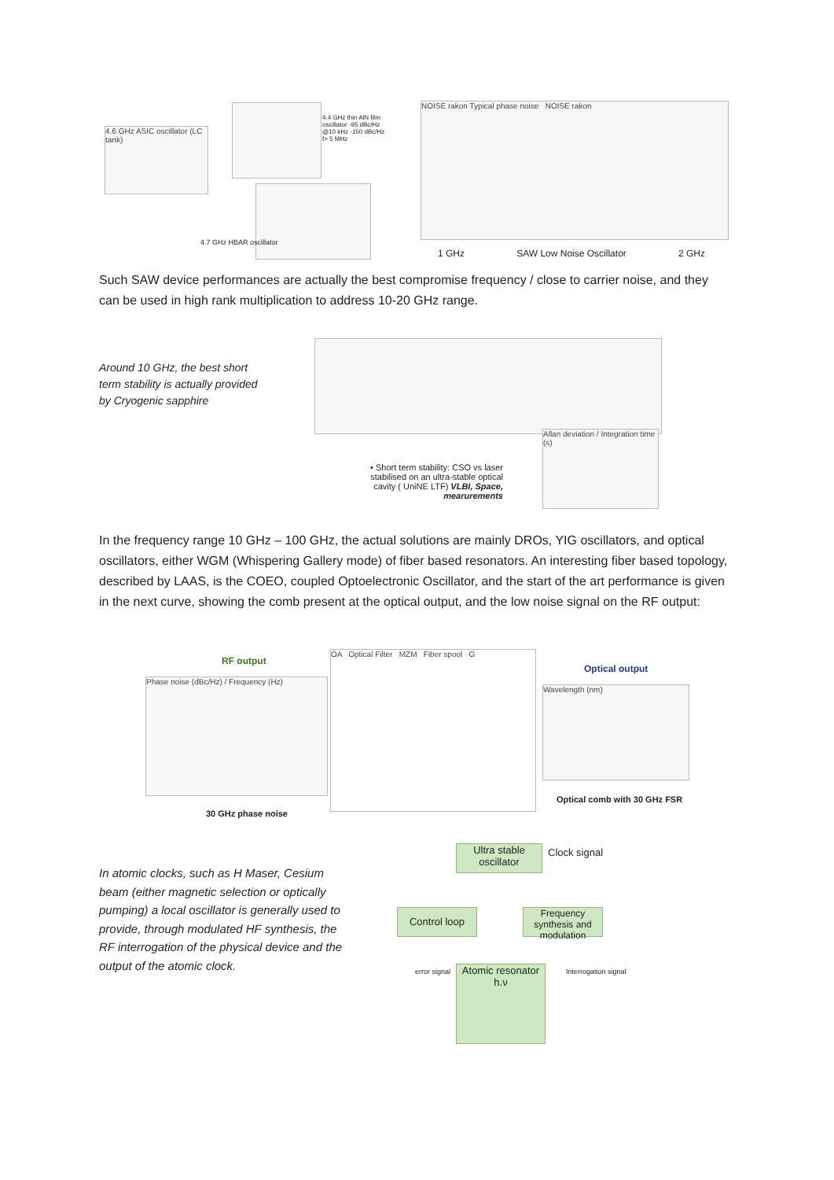4.6 GHz ASIC oscillator (LC tank)
4.4 GHz thin AlN film oscillator -95 dBc/Hz @10 kHz -150 dBc/Hz f> 5 MHz
4.7 GHz HBAR oscillator
NOISE rakon Typical phase noise NOISE rakon
1 GHz SAW Low Noise Oscillator 2 GHz
Such SAW device performances are actually the best compromise frequency / close to carrier noise, and they can be used in high rank multiplication to address 10-20 GHz range.
Around 10 GHz, the best short term stability is actually provided by Cryogenic sapphire
• Short term stability: CSO vs laser stabilised on an ultra-stable optical cavity ( UniNE LTF) VLBI, Space, mearurements
Allan deviation / Integration time (s)
In the frequency range 10 GHz – 100 GHz, the actual solutions are mainly DROs, YIG oscillators, and optical oscillators, either WGM (Whispering Gallery mode) of fiber based resonators. An interesting fiber based topology, described by LAAS, is the COEO, coupled Optoelectronic Oscillator, and the start of the art performance is given in the next curve, showing the comb present at the optical output, and the low noise signal on the RF output:
RF output
Phase noise (dBc/Hz) / Frequency (Hz)
30 GHz phase noise
OA Optical Filter MZM Fiber spool G
Optical output
Wavelength (nm)
Optical comb with 30 GHz FSR
In atomic clocks, such as H Maser, Cesium beam (either magnetic selection or optically pumping) a local oscillator is generally used to provide, through modulated HF synthesis, the RF interrogation of the physical device and the output of the atomic clock.
Ultra stable oscillator
Clock signal
Control loop
Frequency synthesis and modulation
error signal
Atomic resonator
h.ν
Interrogation signal